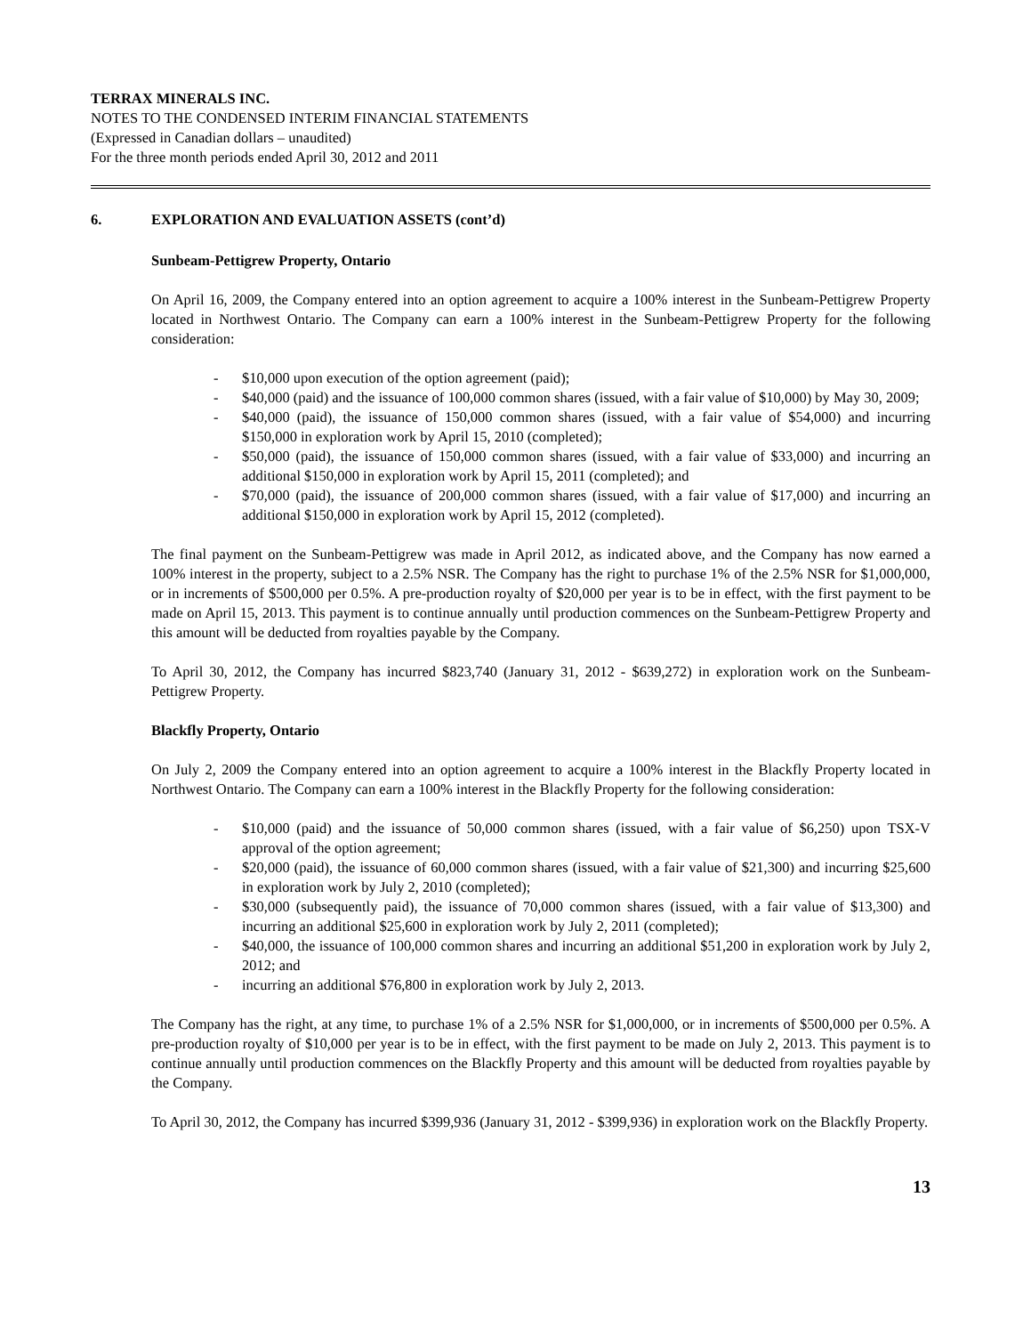TERRAX MINERALS INC.
NOTES TO THE CONDENSED INTERIM FINANCIAL STATEMENTS
(Expressed in Canadian dollars – unaudited)
For the three month periods ended April 30, 2012 and 2011
6. EXPLORATION AND EVALUATION ASSETS (cont’d)
Sunbeam-Pettigrew Property, Ontario
On April 16, 2009, the Company entered into an option agreement to acquire a 100% interest in the Sunbeam-Pettigrew Property located in Northwest Ontario. The Company can earn a 100% interest in the Sunbeam-Pettigrew Property for the following consideration:
- $10,000 upon execution of the option agreement (paid);
- $40,000 (paid) and the issuance of 100,000 common shares (issued, with a fair value of $10,000) by May 30, 2009;
- $40,000 (paid), the issuance of 150,000 common shares (issued, with a fair value of $54,000) and incurring $150,000 in exploration work by April 15, 2010 (completed);
- $50,000 (paid), the issuance of 150,000 common shares (issued, with a fair value of $33,000) and incurring an additional $150,000 in exploration work by April 15, 2011 (completed); and
- $70,000 (paid), the issuance of 200,000 common shares (issued, with a fair value of $17,000) and incurring an additional $150,000 in exploration work by April 15, 2012 (completed).
The final payment on the Sunbeam-Pettigrew was made in April 2012, as indicated above, and the Company has now earned a 100% interest in the property, subject to a 2.5% NSR. The Company has the right to purchase 1% of the 2.5% NSR for $1,000,000, or in increments of $500,000 per 0.5%. A pre-production royalty of $20,000 per year is to be in effect, with the first payment to be made on April 15, 2013. This payment is to continue annually until production commences on the Sunbeam-Pettigrew Property and this amount will be deducted from royalties payable by the Company.
To April 30, 2012, the Company has incurred $823,740 (January 31, 2012 - $639,272) in exploration work on the Sunbeam-Pettigrew Property.
Blackfly Property, Ontario
On July 2, 2009 the Company entered into an option agreement to acquire a 100% interest in the Blackfly Property located in Northwest Ontario. The Company can earn a 100% interest in the Blackfly Property for the following consideration:
- $10,000 (paid) and the issuance of 50,000 common shares (issued, with a fair value of $6,250) upon TSX-V approval of the option agreement;
- $20,000 (paid), the issuance of 60,000 common shares (issued, with a fair value of $21,300) and incurring $25,600 in exploration work by July 2, 2010 (completed);
- $30,000 (subsequently paid), the issuance of 70,000 common shares (issued, with a fair value of $13,300) and incurring an additional $25,600 in exploration work by July 2, 2011 (completed);
- $40,000, the issuance of 100,000 common shares and incurring an additional $51,200 in exploration work by July 2, 2012; and
- incurring an additional $76,800 in exploration work by July 2, 2013.
The Company has the right, at any time, to purchase 1% of a 2.5% NSR for $1,000,000, or in increments of $500,000 per 0.5%. A pre-production royalty of $10,000 per year is to be in effect, with the first payment to be made on July 2, 2013. This payment is to continue annually until production commences on the Blackfly Property and this amount will be deducted from royalties payable by the Company.
To April 30, 2012, the Company has incurred $399,936 (January 31, 2012 - $399,936) in exploration work on the Blackfly Property.
13